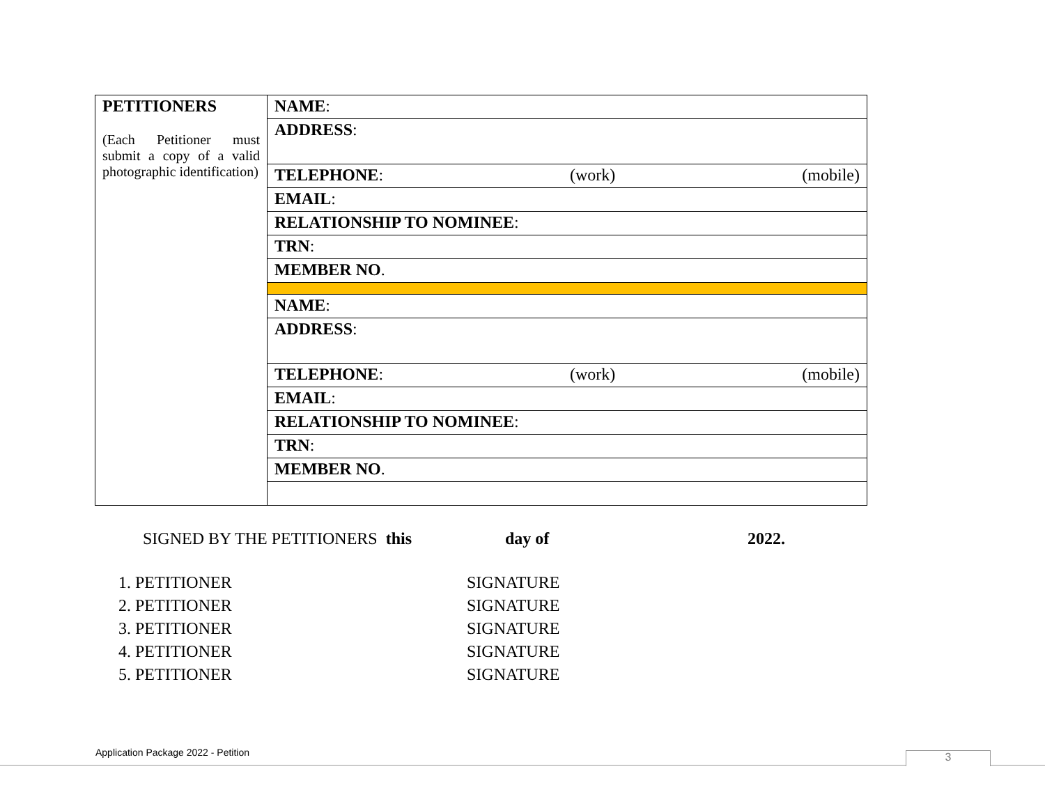| PETITIONERS (Each Petitioner must submit a copy of a valid photographic identification) | NAME : |
| | ADDRESS : |
| | TELEPHONE : (work) (mobile) |
| | EMAIL : |
| | RELATIONSHIP TO NOMINEE : |
| | TRN : |
| | MEMBER NO . |
| | NAME : |
| | ADDRESS : |
| | TELEPHONE : (work) (mobile) |
| | EMAIL : |
| | RELATIONSHIP TO NOMINEE : |
| | TRN : |
| | MEMBER NO . |
SIGNED BY THE PETITIONERS this day of 2022.
1. PETITIONER SIGNATURE
2. PETITIONER SIGNATURE
3. PETITIONER SIGNATURE
4. PETITIONER SIGNATURE
5. PETITIONER SIGNATURE
Application Package 2022 - Petition
3